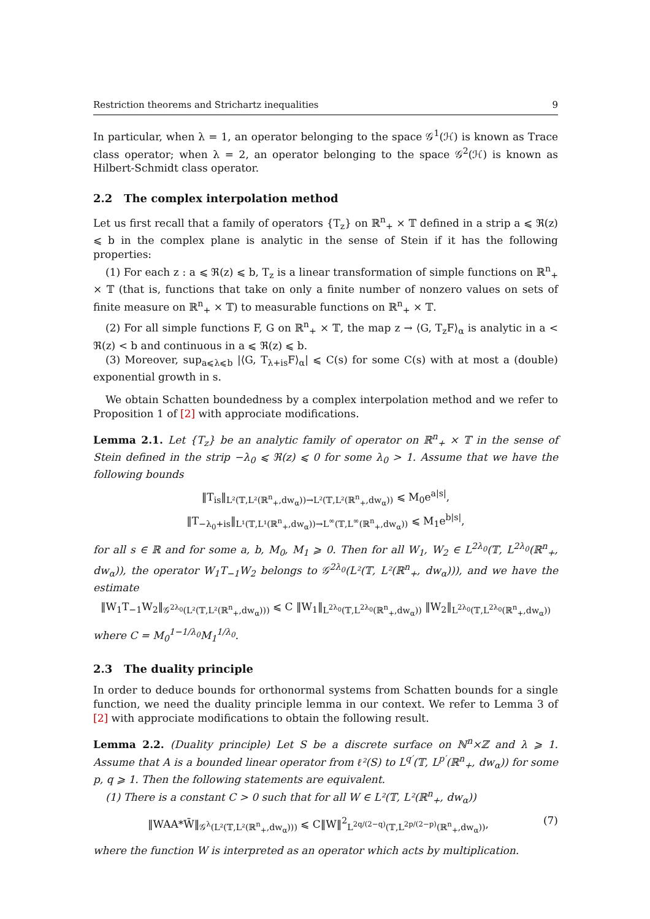Restriction theorems and Strichartz inequalities 9
In particular, when λ = 1, an operator belonging to the space 𝒢<sup>1</sup>(ℋ) is known as Trace class operator; when λ = 2, an operator belonging to the space 𝒢<sup>2</sup>(ℋ) is known as Hilbert-Schmidt class operator.
2.2 The complex interpolation method
Let us first recall that a family of operators {T<sub>z</sub>} on ℝ<sup>n</sup><sub>+</sub> × 𝕋 defined in a strip a ⩽ ℜ(z) ⩽ b in the complex plane is analytic in the sense of Stein if it has the following properties:
(1) For each z : a ⩽ ℜ(z) ⩽ b, T<sub>z</sub> is a linear transformation of simple functions on ℝ<sup>n</sup><sub>+</sub> × 𝕋 (that is, functions that take on only a finite number of nonzero values on sets of finite measure on ℝ<sup>n</sup><sub>+</sub> × 𝕋) to measurable functions on ℝ<sup>n</sup><sub>+</sub> × 𝕋.
(2) For all simple functions F, G on ℝ<sup>n</sup><sub>+</sub> × 𝕋, the map z → ⟨G, T<sub>z</sub>F⟩<sub>α</sub> is analytic in a < ℜ(z) < b and continuous in a ⩽ ℜ(z) ⩽ b.
(3) Moreover, sup<sub>a⩽λ⩽b</sub> |⟨G, T<sub>λ+is</sub>F⟩<sub>α</sub>| ⩽ C(s) for some C(s) with at most a (double) exponential growth in s.
We obtain Schatten boundedness by a complex interpolation method and we refer to Proposition 1 of [2] with approciate modifications.
Lemma 2.1. Let {T<sub>z</sub>} be an analytic family of operator on ℝ<sup>n</sup><sub>+</sub> × 𝕋 in the sense of Stein defined in the strip −λ<sub>0</sub> ⩽ ℜ(z) ⩽ 0 for some λ<sub>0</sub> > 1. Assume that we have the following bounds
‖T<sub>is</sub>‖<sub>L²(𝕋,L²(ℝ<sup>n</sup><sub>+</sub>,dw<sub>α</sub>))→L²(𝕋,L²(ℝ<sup>n</sup><sub>+</sub>,dw<sub>α</sub>))</sub> ⩽ M<sub>0</sub>e<sup>a|s|</sup>,
‖T<sub>−λ<sub>0</sub>+is</sub>‖<sub>L¹(𝕋,L¹(ℝ<sup>n</sup><sub>+</sub>,dw<sub>α</sub>))→L<sup>∞</sup>(𝕋,L<sup>∞</sup>(ℝ<sup>n</sup><sub>+</sub>,dw<sub>α</sub>))</sub> ⩽ M<sub>1</sub>e<sup>b|s|</sup>,
for all s ∈ ℝ and for some a, b, M<sub>0</sub>, M<sub>1</sub> ⩾ 0. Then for all W<sub>1</sub>, W<sub>2</sub> ∈ L<sup>2λ<sub>0</sub></sup>(𝕋, L<sup>2λ<sub>0</sub></sup>(ℝ<sup>n</sup><sub>+</sub>, dw<sub>α</sub>)), the operator W<sub>1</sub>T<sub>−1</sub>W<sub>2</sub> belongs to 𝒢<sup>2λ<sub>0</sub></sup>(L²(𝕋, L²(ℝ<sup>n</sup><sub>+</sub>, dw<sub>α</sub>))), and we have the estimate
‖W<sub>1</sub>T<sub>−1</sub>W<sub>2</sub>‖<sub>𝒢<sup>2λ<sub>0</sub></sup>(L²(𝕋,L²(ℝ<sup>n</sup><sub>+</sub>,dw<sub>α</sub>)))</sub> ⩽ C ‖W<sub>1</sub>‖<sub>L<sup>2λ<sub>0</sub></sup>(𝕋,L<sup>2λ<sub>0</sub></sup>(ℝ<sup>n</sup><sub>+</sub>,dw<sub>α</sub>))</sub> ‖W<sub>2</sub>‖<sub>L<sup>2λ<sub>0</sub></sup>(𝕋,L<sup>2λ<sub>0</sub></sup>(ℝ<sup>n</sup><sub>+</sub>,dw<sub>α</sub>))</sub>
where C = M<sub>0</sub><sup>1−1/λ<sub>0</sub></sup>M<sub>1</sub><sup>1/λ<sub>0</sub></sup>.
2.3 The duality principle
In order to deduce bounds for orthonormal systems from Schatten bounds for a single function, we need the duality principle lemma in our context. We refer to Lemma 3 of [2] with approciate modifications to obtain the following result.
Lemma 2.2. (Duality principle) Let S be a discrete surface on ℕ<sup>n</sup>×ℤ and λ ⩾ 1. Assume that A is a bounded linear operator from ℓ²(S) to L<sup>q′</sup>(𝕋, L<sup>p′</sup>(ℝ<sup>n</sup><sub>+</sub>, dw<sub>α</sub>)) for some p, q ⩾ 1. Then the following statements are equivalent.
(1) There is a constant C > 0 such that for all W ∈ L²(𝕋, L²(ℝ<sup>n</sup><sub>+</sub>, dw<sub>α</sub>))
‖WAA*W̄‖<sub>𝒢<sup>λ</sup>(L²(𝕋,L²(ℝ<sup>n</sup><sub>+</sub>,dw<sub>α</sub>)))</sub> ⩽ C‖W‖<sup>2</sup><sub>L<sup>2q/(2−q)</sup>(𝕋,L<sup>2p/(2−p)</sup>(ℝ<sup>n</sup><sub>+</sub>,dw<sub>α</sub>))</sub>, (7)
where the function W is interpreted as an operator which acts by multiplication.